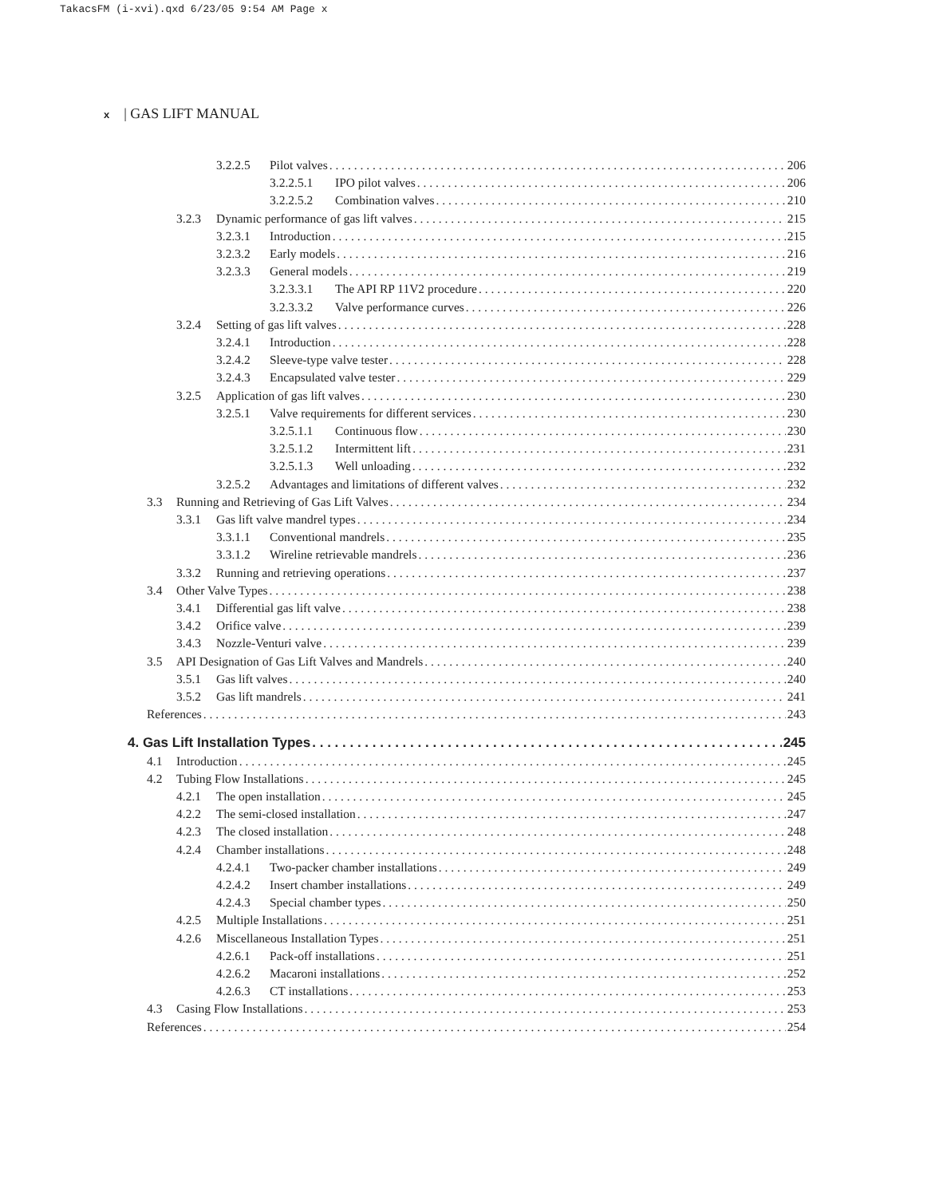TakacsFM (i-xvi).qxd 6/23/05 9:54 AM Page x
x | GAS LIFT MANUAL
3.2.2.5 Pilot valves 206
3.2.2.5.1 IPO pilot valves 206
3.2.2.5.2 Combination valves 210
3.2.3 Dynamic performance of gas lift valves 215
3.2.3.1 Introduction 215
3.2.3.2 Early models 216
3.2.3.3 General models 219
3.2.3.3.1 The API RP 11V2 procedure 220
3.2.3.3.2 Valve performance curves 226
3.2.4 Setting of gas lift valves 228
3.2.4.1 Introduction 228
3.2.4.2 Sleeve-type valve tester 228
3.2.4.3 Encapsulated valve tester 229
3.2.5 Application of gas lift valves 230
3.2.5.1 Valve requirements for different services 230
3.2.5.1.1 Continuous flow 230
3.2.5.1.2 Intermittent lift 231
3.2.5.1.3 Well unloading 232
3.2.5.2 Advantages and limitations of different valves 232
3.3 Running and Retrieving of Gas Lift Valves 234
3.3.1 Gas lift valve mandrel types 234
3.3.1.1 Conventional mandrels 235
3.3.1.2 Wireline retrievable mandrels 236
3.3.2 Running and retrieving operations 237
3.4 Other Valve Types 238
3.4.1 Differential gas lift valve 238
3.4.2 Orifice valve 239
3.4.3 Nozzle-Venturi valve 239
3.5 API Designation of Gas Lift Valves and Mandrels 240
3.5.1 Gas lift valves 240
3.5.2 Gas lift mandrels 241
References 243
4. Gas Lift Installation Types 245
4.1 Introduction 245
4.2 Tubing Flow Installations 245
4.2.1 The open installation 245
4.2.2 The semi-closed installation 247
4.2.3 The closed installation 248
4.2.4 Chamber installations 248
4.2.4.1 Two-packer chamber installations 249
4.2.4.2 Insert chamber installations 249
4.2.4.3 Special chamber types 250
4.2.5 Multiple Installations 251
4.2.6 Miscellaneous Installation Types 251
4.2.6.1 Pack-off installations 251
4.2.6.2 Macaroni installations 252
4.2.6.3 CT installations 253
4.3 Casing Flow Installations 253
References 254